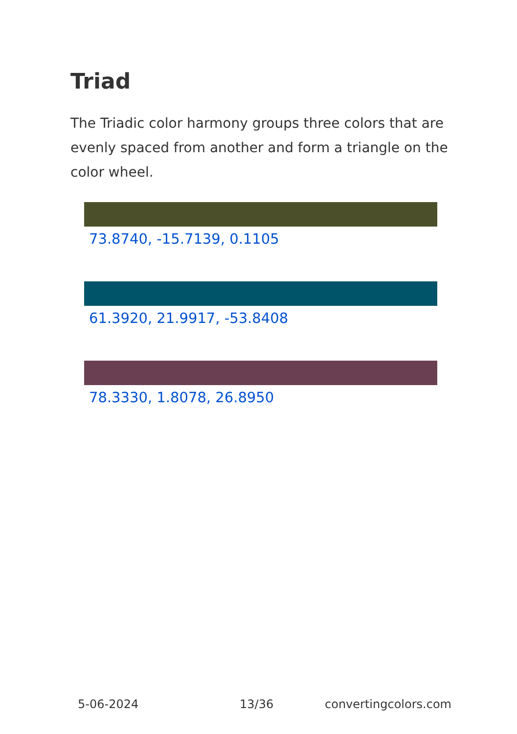Triad
The Triadic color harmony groups three colors that are evenly spaced from another and form a triangle on the color wheel.
73.8740, -15.7139, 0.1105
61.3920, 21.9917, -53.8408
78.3330, 1.8078, 26.8950
5-06-2024 13/36 convertingcolors.com